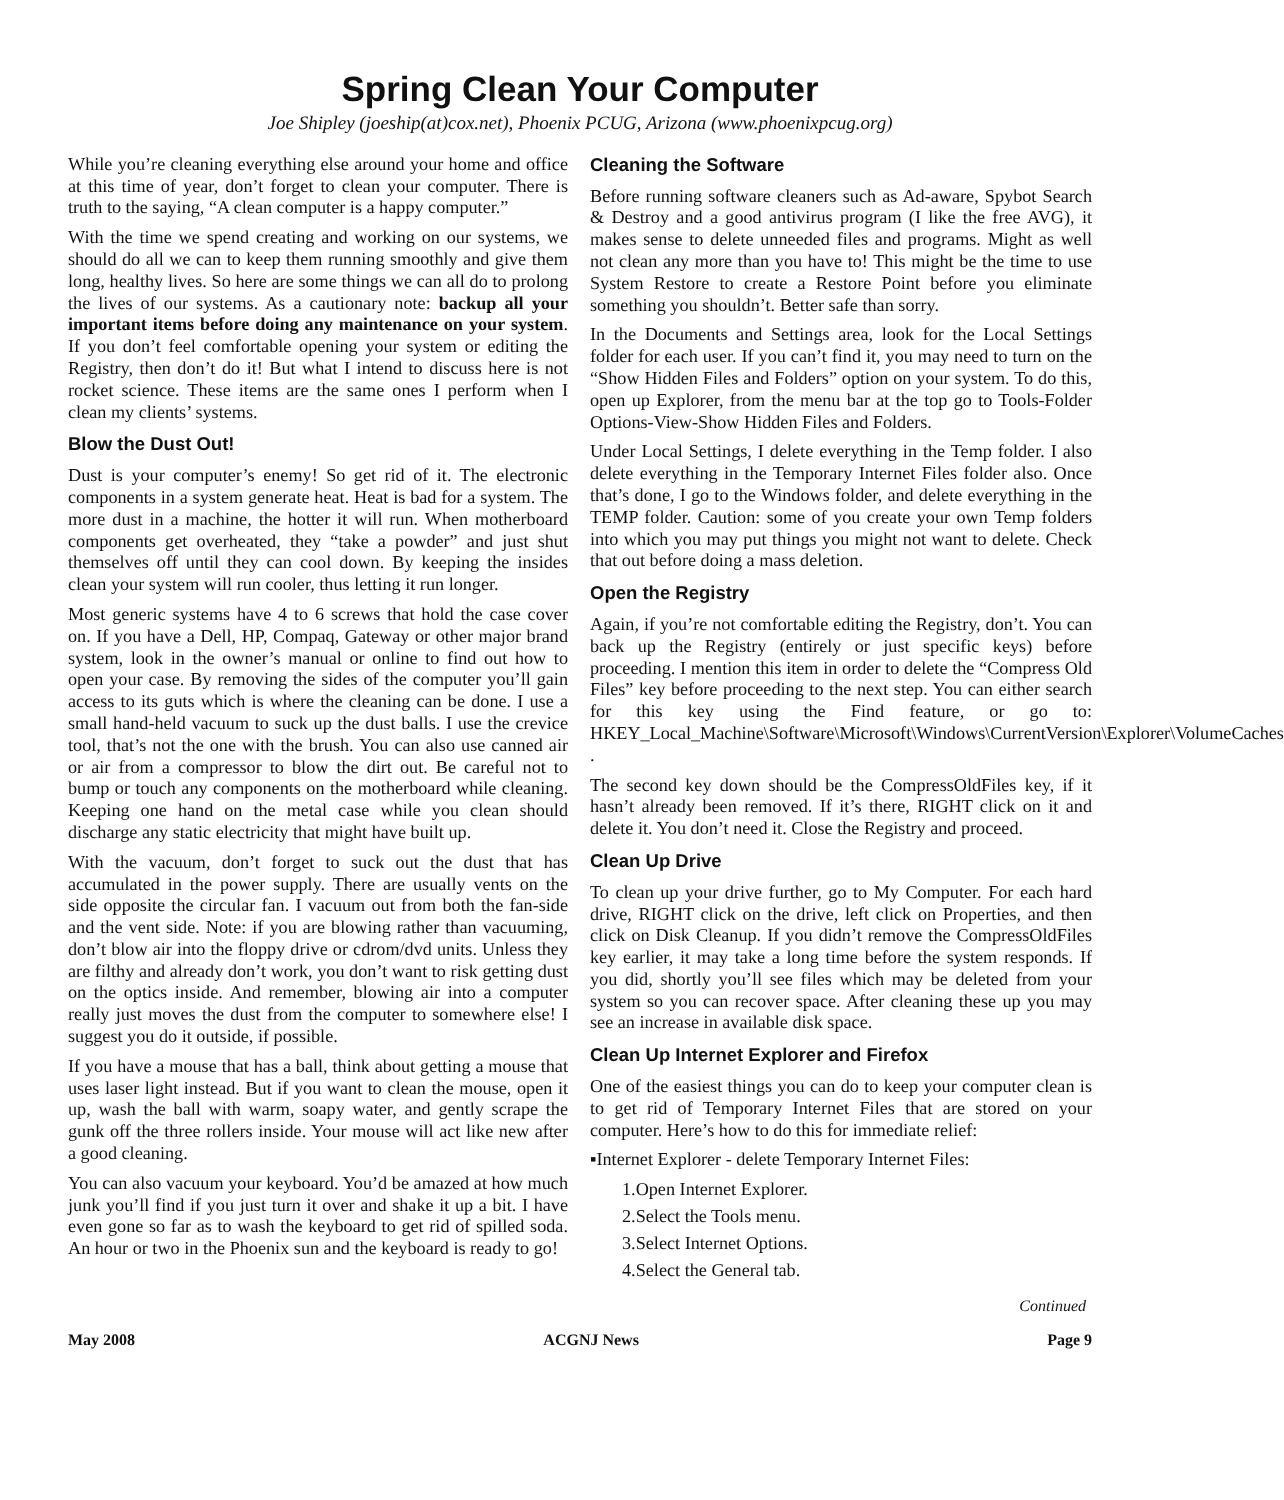Spring Clean Your Computer
Joe Shipley (joeship(at)cox.net), Phoenix PCUG, Arizona (www.phoenixpcug.org)
While you’re cleaning everything else around your home and office at this time of year, don’t forget to clean your computer. There is truth to the saying, “A clean computer is a happy computer.”
With the time we spend creating and working on our systems, we should do all we can to keep them running smoothly and give them long, healthy lives. So here are some things we can all do to prolong the lives of our systems. As a cautionary note: backup all your important items before doing any maintenance on your system. If you don’t feel comfortable opening your system or editing the Registry, then don’t do it! But what I intend to discuss here is not rocket science. These items are the same ones I perform when I clean my clients’ systems.
Blow the Dust Out!
Dust is your computer’s enemy! So get rid of it. The electronic components in a system generate heat. Heat is bad for a system. The more dust in a machine, the hotter it will run. When motherboard components get overheated, they “take a powder” and just shut themselves off until they can cool down. By keeping the insides clean your system will run cooler, thus letting it run longer.
Most generic systems have 4 to 6 screws that hold the case cover on. If you have a Dell, HP, Compaq, Gateway or other major brand system, look in the owner’s manual or online to find out how to open your case. By removing the sides of the computer you’ll gain access to its guts which is where the cleaning can be done. I use a small hand-held vacuum to suck up the dust balls. I use the crevice tool, that’s not the one with the brush. You can also use canned air or air from a compressor to blow the dirt out. Be careful not to bump or touch any components on the motherboard while cleaning. Keeping one hand on the metal case while you clean should discharge any static electricity that might have built up.
With the vacuum, don’t forget to suck out the dust that has accumulated in the power supply. There are usually vents on the side opposite the circular fan. I vacuum out from both the fan-side and the vent side. Note: if you are blowing rather than vacuuming, don’t blow air into the floppy drive or cdrom/dvd units. Unless they are filthy and already don’t work, you don’t want to risk getting dust on the optics inside. And remember, blowing air into a computer really just moves the dust from the computer to somewhere else! I suggest you do it outside, if possible.
If you have a mouse that has a ball, think about getting a mouse that uses laser light instead. But if you want to clean the mouse, open it up, wash the ball with warm, soapy water, and gently scrape the gunk off the three rollers inside. Your mouse will act like new after a good cleaning.
You can also vacuum your keyboard. You’d be amazed at how much junk you’ll find if you just turn it over and shake it up a bit. I have even gone so far as to wash the keyboard to get rid of spilled soda. An hour or two in the Phoenix sun and the keyboard is ready to go!
Cleaning the Software
Before running software cleaners such as Ad-aware, Spybot Search & Destroy and a good antivirus program (I like the free AVG), it makes sense to delete unneeded files and programs. Might as well not clean any more than you have to! This might be the time to use System Restore to create a Restore Point before you eliminate something you shouldn’t. Better safe than sorry.
In the Documents and Settings area, look for the Local Settings folder for each user. If you can’t find it, you may need to turn on the “Show Hidden Files and Folders” option on your system. To do this, open up Explorer, from the menu bar at the top go to Tools-Folder Options-View-Show Hidden Files and Folders.
Under Local Settings, I delete everything in the Temp folder. I also delete everything in the Temporary Internet Files folder also. Once that’s done, I go to the Windows folder, and delete everything in the TEMP folder. Caution: some of you create your own Temp folders into which you may put things you might not want to delete. Check that out before doing a mass deletion.
Open the Registry
Again, if you’re not comfortable editing the Registry, don’t. You can back up the Registry (entirely or just specific keys) before proceeding. I mention this item in order to delete the “Compress Old Files” key before proceeding to the next step. You can either search for this key using the Find feature, or go to: HKEY_Local_Machine\Software\Microsoft\Windows\CurrentVersion\Explorer\VolumeCaches .
The second key down should be the CompressOldFiles key, if it hasn’t already been removed. If it’s there, RIGHT click on it and delete it. You don’t need it. Close the Registry and proceed.
Clean Up Drive
To clean up your drive further, go to My Computer. For each hard drive, RIGHT click on the drive, left click on Properties, and then click on Disk Cleanup. If you didn’t remove the CompressOldFiles key earlier, it may take a long time before the system responds. If you did, shortly you’ll see files which may be deleted from your system so you can recover space. After cleaning these up you may see an increase in available disk space.
Clean Up Internet Explorer and Firefox
One of the easiest things you can do to keep your computer clean is to get rid of Temporary Internet Files that are stored on your computer. Here’s how to do this for immediate relief:
▪Internet Explorer - delete Temporary Internet Files:
1.Open Internet Explorer.
2.Select the Tools menu.
3.Select Internet Options.
4.Select the General tab.
Continued
May 2008 ACGNJ News Page 9